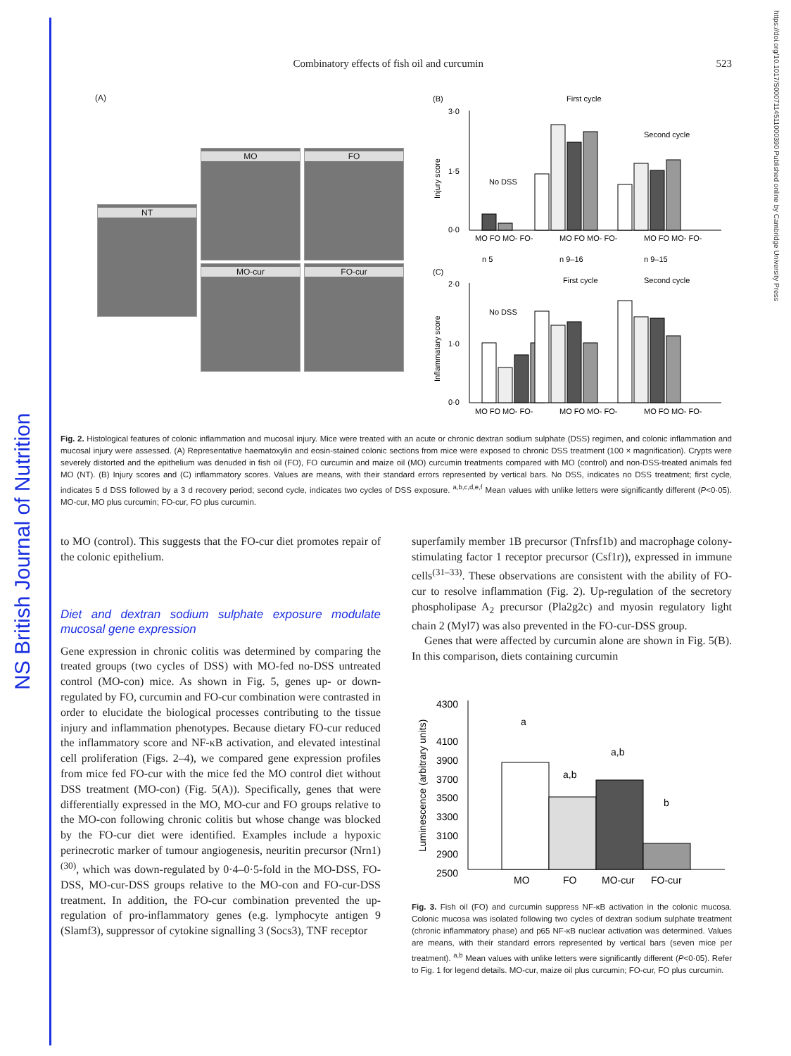NS British Journal of Nutrition
https://doi.org/10.1017/S0007114511000390 Published online by Cambridge University Press
Combinatory effects of fish oil and curcumin 523
(A)
NT
MO FO
MO-cur FO-cur
(B)
(C)
First cycle
Second cycle
No DSS
Injury score
3·0
1·5
0·0
MO FO MO- FO-
MO FO MO- FO-
MO FO MO- FO-
n 5
n 9–16
n 9–15
First cycle
Second cycle
No DSS
Inflammatary score
2·0
1·0
0·0
MO FO MO- FO-
MO FO MO- FO-
MO FO MO- FO-
Fig. 2. Histological features of colonic inflammation and mucosal injury. Mice were treated with an acute or chronic dextran sodium sulphate (DSS) regimen, and colonic inflammation and mucosal injury were assessed. (A) Representative haematoxylin and eosin-stained colonic sections from mice were exposed to chronic DSS treatment (100 × magnification). Crypts were severely distorted and the epithelium was denuded in fish oil (FO), FO curcumin and maize oil (MO) curcumin treatments compared with MO (control) and non-DSS-treated animals fed MO (NT). (B) Injury scores and (C) inflammatory scores. Values are means, with their standard errors represented by vertical bars. No DSS, indicates no DSS treatment; first cycle, indicates 5 d DSS followed by a 3 d recovery period; second cycle, indicates two cycles of DSS exposure. <sup>a,b,c,d,e,f</sup> Mean values with unlike letters were significantly different (P<0·05). MO-cur, MO plus curcumin; FO-cur, FO plus curcumin.
to MO (control). This suggests that the FO-cur diet promotes repair of the colonic epithelium.
Diet and dextran sodium sulphate exposure modulate mucosal gene expression
Gene expression in chronic colitis was determined by comparing the treated groups (two cycles of DSS) with MO-fed no-DSS untreated control (MO-con) mice. As shown in Fig. 5, genes up- or down-regulated by FO, curcumin and FO-cur combination were contrasted in order to elucidate the biological processes contributing to the tissue injury and inflammation phenotypes. Because dietary FO-cur reduced the inflammatory score and NF-κB activation, and elevated intestinal cell proliferation (Figs. 2–4), we compared gene expression profiles from mice fed FO-cur with the mice fed the MO control diet without DSS treatment (MO-con) (Fig. 5(A)). Specifically, genes that were differentially expressed in the MO, MO-cur and FO groups relative to the MO-con following chronic colitis but whose change was blocked by the FO-cur diet were identified. Examples include a hypoxic perinecrotic marker of tumour angiogenesis, neuritin precursor (Nrn1)<sup>(30)</sup>, which was down-regulated by 0·4–0·5-fold in the MO-DSS, FO-DSS, MO-cur-DSS groups relative to the MO-con and FO-cur-DSS treatment. In addition, the FO-cur combination prevented the up-regulation of pro-inflammatory genes (e.g. lymphocyte antigen 9 (Slamf3), suppressor of cytokine signalling 3 (Socs3), TNF receptor
superfamily member 1B precursor (Tnfrsf1b) and macrophage colony-stimulating factor 1 receptor precursor (Csf1r)), expressed in immune cells<sup>(31–33)</sup>. These observations are consistent with the ability of FO-cur to resolve inflammation (Fig. 2). Up-regulation of the secretory phospholipase A<sub>2</sub> precursor (Pla2g2c) and myosin regulatory light chain 2 (Myl7) was also prevented in the FO-cur-DSS group.
Genes that were affected by curcumin alone are shown in Fig. 5(B). In this comparison, diets containing curcumin
Luminescence (arbitrary units)
4300
4100
3900
3700
3500
3300
3100
2900
2500
a
a,b
a,b
b
MO
FO
MO-cur
FO-cur
Fig. 3. Fish oil (FO) and curcumin suppress NF-κB activation in the colonic mucosa. Colonic mucosa was isolated following two cycles of dextran sodium sulphate treatment (chronic inflammatory phase) and p65 NF-κB nuclear activation was determined. Values are means, with their standard errors represented by vertical bars (seven mice per treatment). <sup>a,b</sup> Mean values with unlike letters were significantly different (P<0·05). Refer to Fig. 1 for legend details. MO-cur, maize oil plus curcumin; FO-cur, FO plus curcumin.